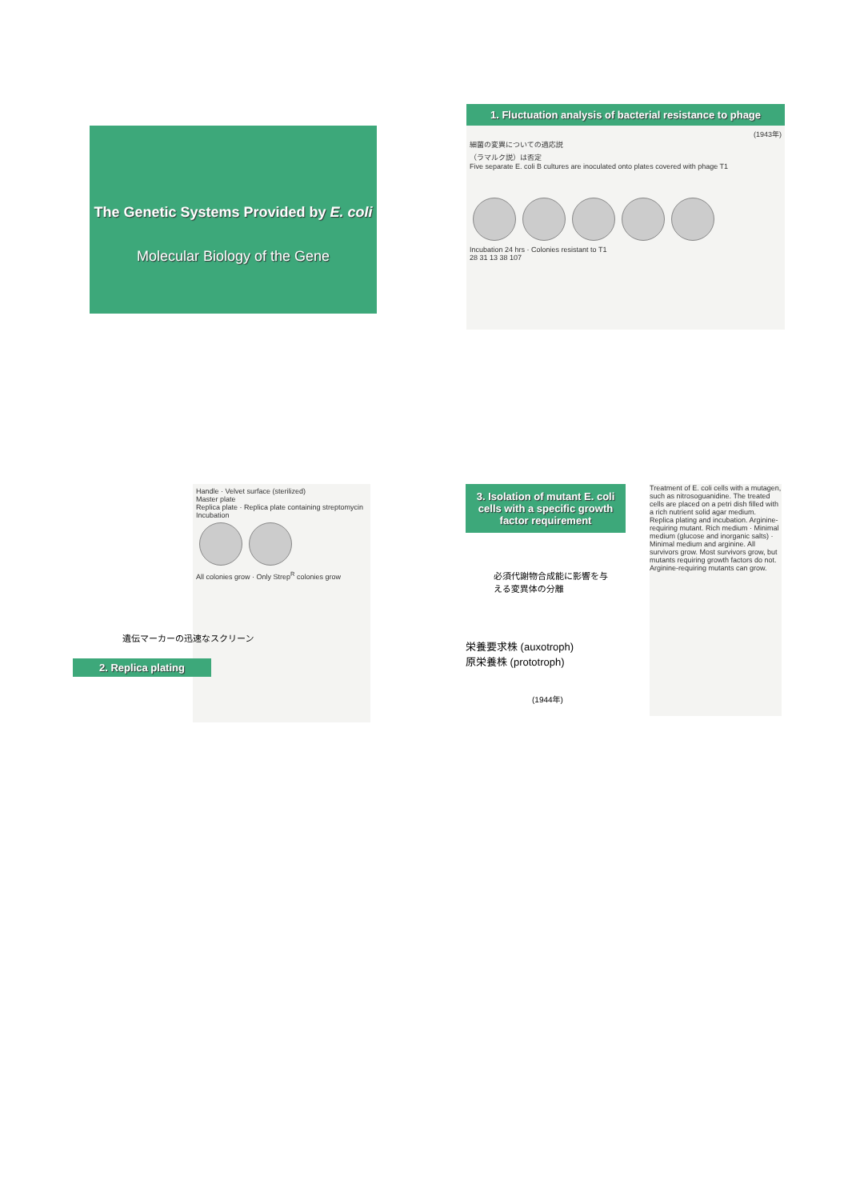The Genetic Systems Provided by E. coli
Molecular Biology of the Gene
1. Fluctuation analysis of bacterial resistance to phage
(1943年)
細菌の変異についての適応説
（ラマルク説）は否定
Five separate E. coli B cultures are inoculated onto plates covered with phage T1
Incubation 24 hrs · Colonies resistant to T1
28 31 13 38 107
Handle · Velvet surface (sterilized)
Master plate
Replica plate · Replica plate containing streptomycin
Incubation
All colonies grow · Only Strep<sup>R</sup> colonies grow
遺伝マーカーの迅速なスクリーン
2. Replica plating
3. Isolation of mutant E. coli cells with a specific growth factor requirement
必須代謝物合成能に影響を与
える変異体の分離
栄養要求株 (auxotroph)
原栄養株 (prototroph)
(1944年)
Treatment of E. coli cells with a mutagen, such as nitrosoguanidine. The treated cells are placed on a petri dish filled with a rich nutrient solid agar medium. Replica plating and incubation. Arginine-requiring mutant. Rich medium · Minimal medium (glucose and inorganic salts) · Minimal medium and arginine. All survivors grow. Most survivors grow, but mutants requiring growth factors do not. Arginine-requiring mutants can grow.